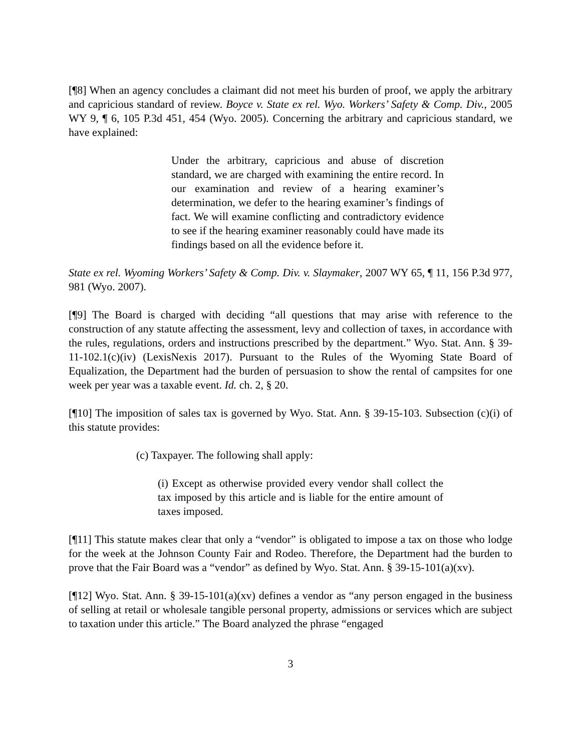[¶8] When an agency concludes a claimant did not meet his burden of proof, we apply the arbitrary and capricious standard of review. Boyce v. State ex rel. Wyo. Workers’ Safety & Comp. Div., 2005 WY 9, ¶ 6, 105 P.3d 451, 454 (Wyo. 2005). Concerning the arbitrary and capricious standard, we have explained:
Under the arbitrary, capricious and abuse of discretion standard, we are charged with examining the entire record. In our examination and review of a hearing examiner’s determination, we defer to the hearing examiner’s findings of fact. We will examine conflicting and contradictory evidence to see if the hearing examiner reasonably could have made its findings based on all the evidence before it.
State ex rel. Wyoming Workers’ Safety & Comp. Div. v. Slaymaker, 2007 WY 65, ¶ 11, 156 P.3d 977, 981 (Wyo. 2007).
[¶9] The Board is charged with deciding “all questions that may arise with reference to the construction of any statute affecting the assessment, levy and collection of taxes, in accordance with the rules, regulations, orders and instructions prescribed by the department.” Wyo. Stat. Ann. § 39-11-102.1(c)(iv) (LexisNexis 2017). Pursuant to the Rules of the Wyoming State Board of Equalization, the Department had the burden of persuasion to show the rental of campsites for one week per year was a taxable event. Id. ch. 2, § 20.
[¶10] The imposition of sales tax is governed by Wyo. Stat. Ann. § 39-15-103. Subsection (c)(i) of this statute provides:
(c) Taxpayer. The following shall apply:
(i) Except as otherwise provided every vendor shall collect the tax imposed by this article and is liable for the entire amount of taxes imposed.
[¶11] This statute makes clear that only a “vendor” is obligated to impose a tax on those who lodge for the week at the Johnson County Fair and Rodeo. Therefore, the Department had the burden to prove that the Fair Board was a “vendor” as defined by Wyo. Stat. Ann. § 39-15-101(a)(xv).
[¶12] Wyo. Stat. Ann. § 39-15-101(a)(xv) defines a vendor as “any person engaged in the business of selling at retail or wholesale tangible personal property, admissions or services which are subject to taxation under this article.” The Board analyzed the phrase “engaged
3